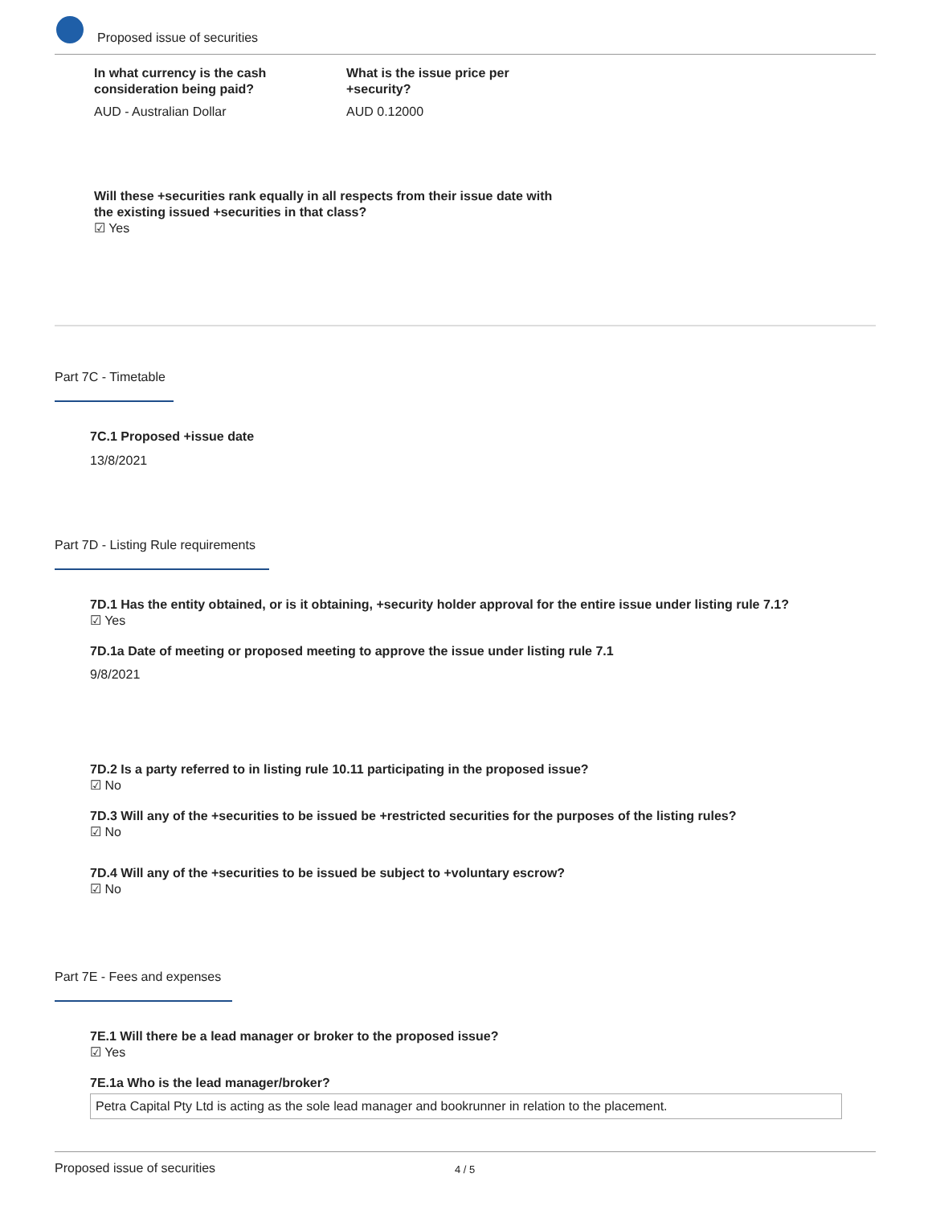Proposed issue of securities
In what currency is the cash consideration being paid?
What is the issue price per +security?
AUD - Australian Dollar AUD 0.12000
Will these +securities rank equally in all respects from their issue date with
the existing issued +securities in that class?
☑ Yes
Part 7C - Timetable
7C.1 Proposed +issue date
13/8/2021
Part 7D - Listing Rule requirements
7D.1 Has the entity obtained, or is it obtaining, +security holder approval for the entire issue under listing rule 7.1?
☑ Yes
7D.1a Date of meeting or proposed meeting to approve the issue under listing rule 7.1
9/8/2021
7D.2 Is a party referred to in listing rule 10.11 participating in the proposed issue?
☑ No
7D.3 Will any of the +securities to be issued be +restricted securities for the purposes of the listing rules?
☑ No
7D.4 Will any of the +securities to be issued be subject to +voluntary escrow?
☑ No
Part 7E - Fees and expenses
7E.1 Will there be a lead manager or broker to the proposed issue?
☑ Yes
7E.1a Who is the lead manager/broker?
Petra Capital Pty Ltd is acting as the sole lead manager and bookrunner in relation to the placement.
Proposed issue of securities 4 / 5